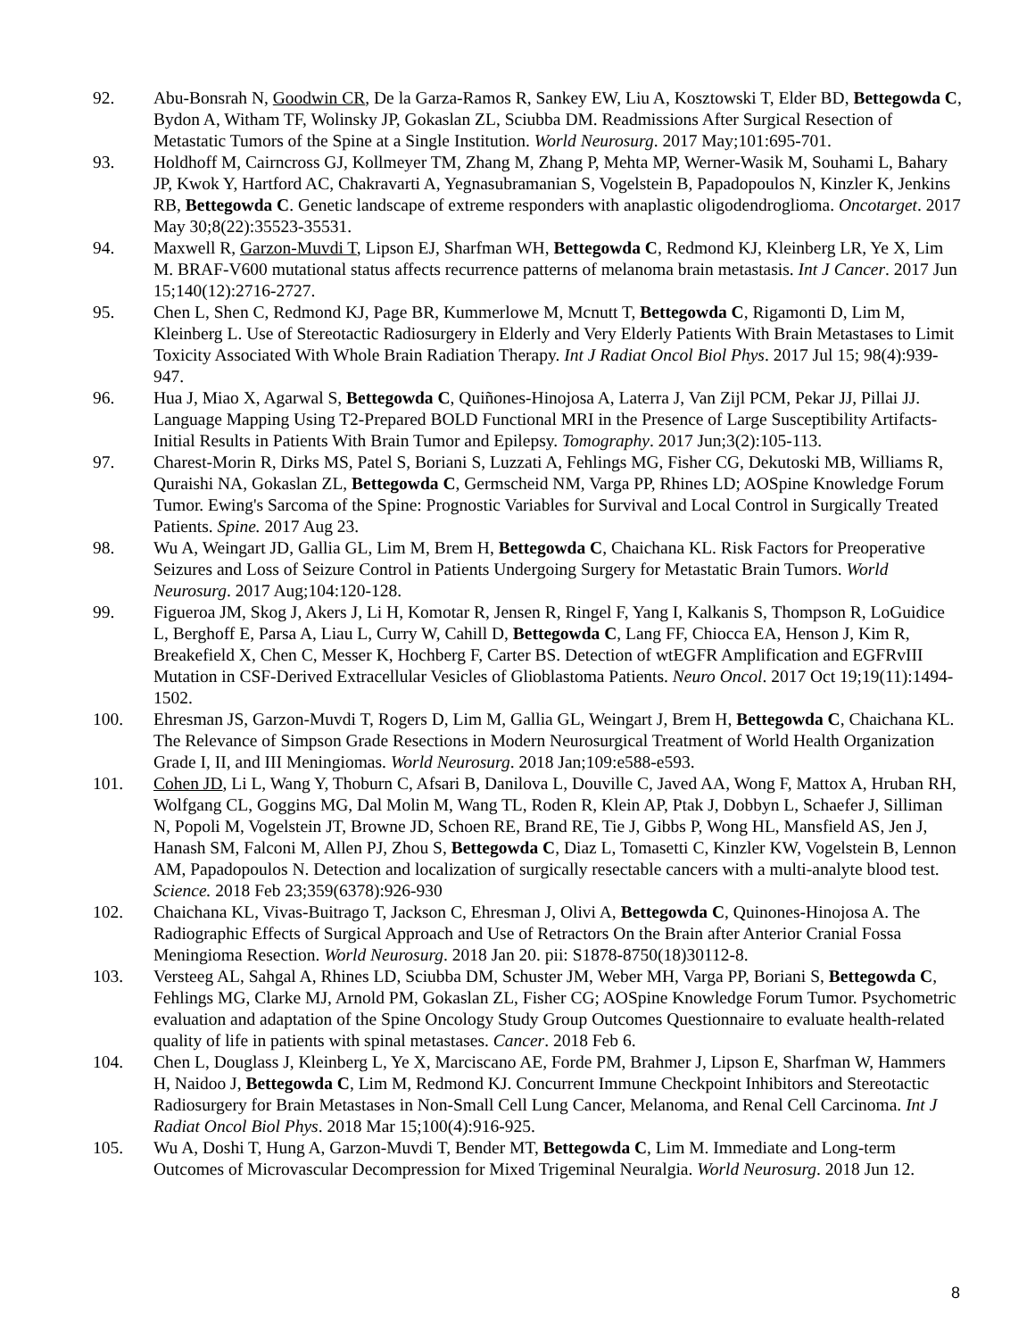92. Abu-Bonsrah N, Goodwin CR, De la Garza-Ramos R, Sankey EW, Liu A, Kosztowski T, Elder BD, Bettegowda C, Bydon A, Witham TF, Wolinsky JP, Gokaslan ZL, Sciubba DM. Readmissions After Surgical Resection of Metastatic Tumors of the Spine at a Single Institution. World Neurosurg. 2017 May;101:695-701.
93. Holdhoff M, Cairncross GJ, Kollmeyer TM, Zhang M, Zhang P, Mehta MP, Werner-Wasik M, Souhami L, Bahary JP, Kwok Y, Hartford AC, Chakravarti A, Yegnasubramanian S, Vogelstein B, Papadopoulos N, Kinzler K, Jenkins RB, Bettegowda C. Genetic landscape of extreme responders with anaplastic oligodendroglioma. Oncotarget. 2017 May 30;8(22):35523-35531.
94. Maxwell R, Garzon-Muvdi T, Lipson EJ, Sharfman WH, Bettegowda C, Redmond KJ, Kleinberg LR, Ye X, Lim M. BRAF-V600 mutational status affects recurrence patterns of melanoma brain metastasis. Int J Cancer. 2017 Jun 15;140(12):2716-2727.
95. Chen L, Shen C, Redmond KJ, Page BR, Kummerlowe M, Mcnutt T, Bettegowda C, Rigamonti D, Lim M, Kleinberg L. Use of Stereotactic Radiosurgery in Elderly and Very Elderly Patients With Brain Metastases to Limit Toxicity Associated With Whole Brain Radiation Therapy. Int J Radiat Oncol Biol Phys. 2017 Jul 15; 98(4):939-947.
96. Hua J, Miao X, Agarwal S, Bettegowda C, Quiñones-Hinojosa A, Laterra J, Van Zijl PCM, Pekar JJ, Pillai JJ. Language Mapping Using T2-Prepared BOLD Functional MRI in the Presence of Large Susceptibility Artifacts-Initial Results in Patients With Brain Tumor and Epilepsy. Tomography. 2017 Jun;3(2):105-113.
97. Charest-Morin R, Dirks MS, Patel S, Boriani S, Luzzati A, Fehlings MG, Fisher CG, Dekutoski MB, Williams R, Quraishi NA, Gokaslan ZL, Bettegowda C, Germscheid NM, Varga PP, Rhines LD; AOSpine Knowledge Forum Tumor. Ewing's Sarcoma of the Spine: Prognostic Variables for Survival and Local Control in Surgically Treated Patients. Spine. 2017 Aug 23.
98. Wu A, Weingart JD, Gallia GL, Lim M, Brem H, Bettegowda C, Chaichana KL. Risk Factors for Preoperative Seizures and Loss of Seizure Control in Patients Undergoing Surgery for Metastatic Brain Tumors. World Neurosurg. 2017 Aug;104:120-128.
99. Figueroa JM, Skog J, Akers J, Li H, Komotar R, Jensen R, Ringel F, Yang I, Kalkanis S, Thompson R, LoGuidice L, Berghoff E, Parsa A, Liau L, Curry W, Cahill D, Bettegowda C, Lang FF, Chiocca EA, Henson J, Kim R, Breakefield X, Chen C, Messer K, Hochberg F, Carter BS. Detection of wtEGFR Amplification and EGFRvIII Mutation in CSF-Derived Extracellular Vesicles of Glioblastoma Patients. Neuro Oncol. 2017 Oct 19;19(11):1494-1502.
100. Ehresman JS, Garzon-Muvdi T, Rogers D, Lim M, Gallia GL, Weingart J, Brem H, Bettegowda C, Chaichana KL. The Relevance of Simpson Grade Resections in Modern Neurosurgical Treatment of World Health Organization Grade I, II, and III Meningiomas. World Neurosurg. 2018 Jan;109:e588-e593.
101. Cohen JD, Li L, Wang Y, Thoburn C, Afsari B, Danilova L, Douville C, Javed AA, Wong F, Mattox A, Hruban RH, Wolfgang CL, Goggins MG, Dal Molin M, Wang TL, Roden R, Klein AP, Ptak J, Dobbyn L, Schaefer J, Silliman N, Popoli M, Vogelstein JT, Browne JD, Schoen RE, Brand RE, Tie J, Gibbs P, Wong HL, Mansfield AS, Jen J, Hanash SM, Falconi M, Allen PJ, Zhou S, Bettegowda C, Diaz L, Tomasetti C, Kinzler KW, Vogelstein B, Lennon AM, Papadopoulos N. Detection and localization of surgically resectable cancers with a multi-analyte blood test. Science. 2018 Feb 23;359(6378):926-930
102. Chaichana KL, Vivas-Buitrago T, Jackson C, Ehresman J, Olivi A, Bettegowda C, Quinones-Hinojosa A. The Radiographic Effects of Surgical Approach and Use of Retractors On the Brain after Anterior Cranial Fossa Meningioma Resection. World Neurosurg. 2018 Jan 20. pii: S1878-8750(18)30112-8.
103. Versteeg AL, Sahgal A, Rhines LD, Sciubba DM, Schuster JM, Weber MH, Varga PP, Boriani S, Bettegowda C, Fehlings MG, Clarke MJ, Arnold PM, Gokaslan ZL, Fisher CG; AOSpine Knowledge Forum Tumor. Psychometric evaluation and adaptation of the Spine Oncology Study Group Outcomes Questionnaire to evaluate health-related quality of life in patients with spinal metastases. Cancer. 2018 Feb 6.
104. Chen L, Douglass J, Kleinberg L, Ye X, Marciscano AE, Forde PM, Brahmer J, Lipson E, Sharfman W, Hammers H, Naidoo J, Bettegowda C, Lim M, Redmond KJ. Concurrent Immune Checkpoint Inhibitors and Stereotactic Radiosurgery for Brain Metastases in Non-Small Cell Lung Cancer, Melanoma, and Renal Cell Carcinoma. Int J Radiat Oncol Biol Phys. 2018 Mar 15;100(4):916-925.
105. Wu A, Doshi T, Hung A, Garzon-Muvdi T, Bender MT, Bettegowda C, Lim M. Immediate and Long-term Outcomes of Microvascular Decompression for Mixed Trigeminal Neuralgia. World Neurosurg. 2018 Jun 12.
8